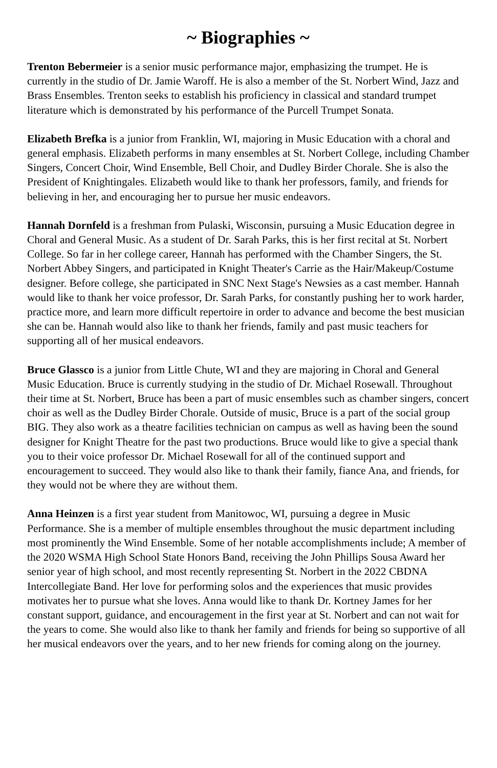~ Biographies ~
Trenton Bebermeier is a senior music performance major, emphasizing the trumpet. He is currently in the studio of Dr. Jamie Waroff. He is also a member of the St. Norbert Wind, Jazz and Brass Ensembles. Trenton seeks to establish his proficiency in classical and standard trumpet literature which is demonstrated by his performance of the Purcell Trumpet Sonata.
Elizabeth Brefka is a junior from Franklin, WI, majoring in Music Education with a choral and general emphasis. Elizabeth performs in many ensembles at St. Norbert College, including Chamber Singers, Concert Choir, Wind Ensemble, Bell Choir, and Dudley Birder Chorale. She is also the President of Knightingales. Elizabeth would like to thank her professors, family, and friends for believing in her, and encouraging her to pursue her music endeavors.
Hannah Dornfeld is a freshman from Pulaski, Wisconsin, pursuing a Music Education degree in Choral and General Music. As a student of Dr. Sarah Parks, this is her first recital at St. Norbert College. So far in her college career, Hannah has performed with the Chamber Singers, the St. Norbert Abbey Singers, and participated in Knight Theater's Carrie as the Hair/Makeup/Costume designer. Before college, she participated in SNC Next Stage's Newsies as a cast member. Hannah would like to thank her voice professor, Dr. Sarah Parks, for constantly pushing her to work harder, practice more, and learn more difficult repertoire in order to advance and become the best musician she can be. Hannah would also like to thank her friends, family and past music teachers for supporting all of her musical endeavors.
Bruce Glassco is a junior from Little Chute, WI and they are majoring in Choral and General Music Education. Bruce is currently studying in the studio of Dr. Michael Rosewall. Throughout their time at St. Norbert, Bruce has been a part of music ensembles such as chamber singers, concert choir as well as the Dudley Birder Chorale. Outside of music, Bruce is a part of the social group BIG. They also work as a theatre facilities technician on campus as well as having been the sound designer for Knight Theatre for the past two productions. Bruce would like to give a special thank you to their voice professor Dr. Michael Rosewall for all of the continued support and encouragement to succeed. They would also like to thank their family, fiance Ana, and friends, for they would not be where they are without them.
Anna Heinzen is a first year student from Manitowoc, WI, pursuing a degree in Music Performance. She is a member of multiple ensembles throughout the music department including most prominently the Wind Ensemble. Some of her notable accomplishments include; A member of the 2020 WSMA High School State Honors Band, receiving the John Phillips Sousa Award her senior year of high school, and most recently representing St. Norbert in the 2022 CBDNA Intercollegiate Band. Her love for performing solos and the experiences that music provides motivates her to pursue what she loves. Anna would like to thank Dr. Kortney James for her constant support, guidance, and encouragement in the first year at St. Norbert and can not wait for the years to come. She would also like to thank her family and friends for being so supportive of all her musical endeavors over the years, and to her new friends for coming along on the journey.